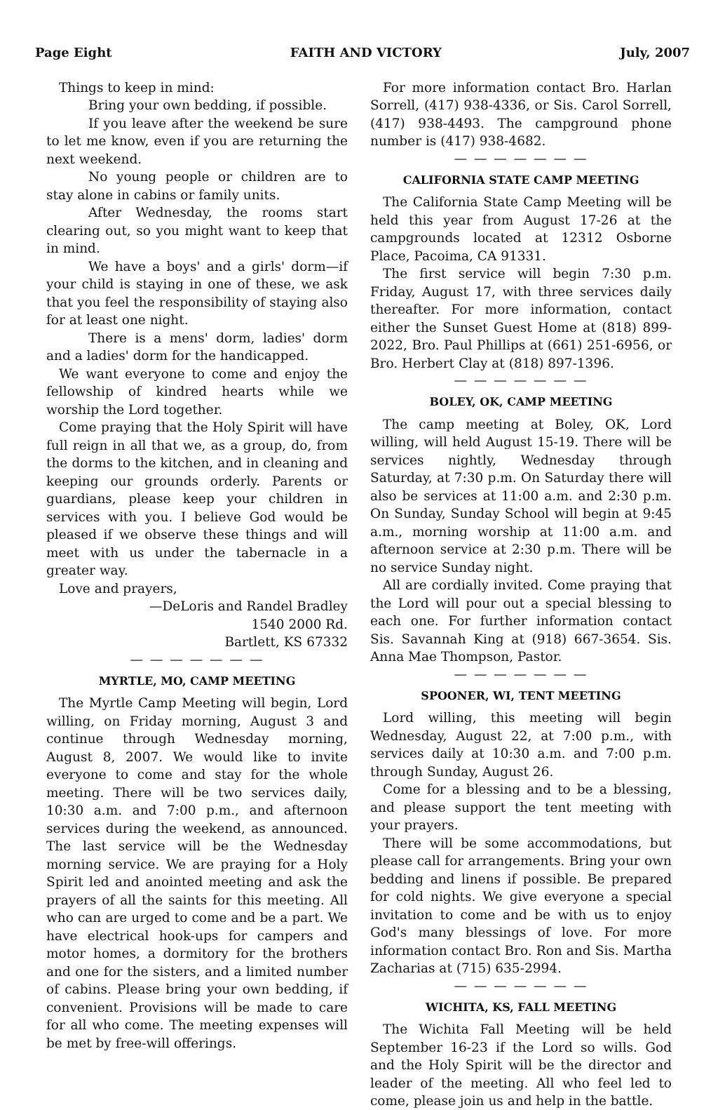Page Eight FAITH AND VICTORY July, 2007
Things to keep in mind:
Bring your own bedding, if possible.
If you leave after the weekend be sure to let me know, even if you are returning the next weekend.
No young people or children are to stay alone in cabins or family units.
After Wednesday, the rooms start clearing out, so you might want to keep that in mind.
We have a boys' and a girls' dorm—if your child is staying in one of these, we ask that you feel the responsibility of staying also for at least one night.
There is a mens' dorm, ladies' dorm and a ladies' dorm for the handicapped.
We want everyone to come and enjoy the fellowship of kindred hearts while we worship the Lord together.
Come praying that the Holy Spirit will have full reign in all that we, as a group, do, from the dorms to the kitchen, and in cleaning and keeping our grounds orderly. Parents or guardians, please keep your children in services with you. I believe God would be pleased if we observe these things and will meet with us under the tabernacle in a greater way.
Love and prayers,
—DeLoris and Randel Bradley
1540 2000 Rd.
Bartlett, KS 67332
— — — — — — —
MYRTLE, MO, CAMP MEETING
The Myrtle Camp Meeting will begin, Lord willing, on Friday morning, August 3 and continue through Wednesday morning, August 8, 2007. We would like to invite everyone to come and stay for the whole meeting. There will be two services daily, 10:30 a.m. and 7:00 p.m., and afternoon services during the weekend, as announced. The last service will be the Wednesday morning service. We are praying for a Holy Spirit led and anointed meeting and ask the prayers of all the saints for this meeting. All who can are urged to come and be a part. We have electrical hook-ups for campers and motor homes, a dormitory for the brothers and one for the sisters, and a limited number of cabins. Please bring your own bedding, if convenient. Provisions will be made to care for all who come. The meeting expenses will be met by free-will offerings.
For more information contact Bro. Harlan Sorrell, (417) 938-4336, or Sis. Carol Sorrell, (417) 938-4493. The campground phone number is (417) 938-4682.
— — — — — — —
CALIFORNIA STATE CAMP MEETING
The California State Camp Meeting will be held this year from August 17-26 at the campgrounds located at 12312 Osborne Place, Pacoima, CA 91331.
The first service will begin 7:30 p.m. Friday, August 17, with three services daily thereafter. For more information, contact either the Sunset Guest Home at (818) 899-2022, Bro. Paul Phillips at (661) 251-6956, or Bro. Herbert Clay at (818) 897-1396.
— — — — — — —
BOLEY, OK, CAMP MEETING
The camp meeting at Boley, OK, Lord willing, will held August 15-19. There will be services nightly, Wednesday through Saturday, at 7:30 p.m. On Saturday there will also be services at 11:00 a.m. and 2:30 p.m. On Sunday, Sunday School will begin at 9:45 a.m., morning worship at 11:00 a.m. and afternoon service at 2:30 p.m. There will be no service Sunday night.
All are cordially invited. Come praying that the Lord will pour out a special blessing to each one. For further information contact Sis. Savannah King at (918) 667-3654. Sis. Anna Mae Thompson, Pastor.
— — — — — — —
SPOONER, WI, TENT MEETING
Lord willing, this meeting will begin Wednesday, August 22, at 7:00 p.m., with services daily at 10:30 a.m. and 7:00 p.m. through Sunday, August 26.
Come for a blessing and to be a blessing, and please support the tent meeting with your prayers.
There will be some accommodations, but please call for arrangements. Bring your own bedding and linens if possible. Be prepared for cold nights. We give everyone a special invitation to come and be with us to enjoy God's many blessings of love. For more information contact Bro. Ron and Sis. Martha Zacharias at (715) 635-2994.
— — — — — — —
WICHITA, KS, FALL MEETING
The Wichita Fall Meeting will be held September 16-23 if the Lord so wills. God and the Holy Spirit will be the director and leader of the meeting. All who feel led to come, please join us and help in the battle.